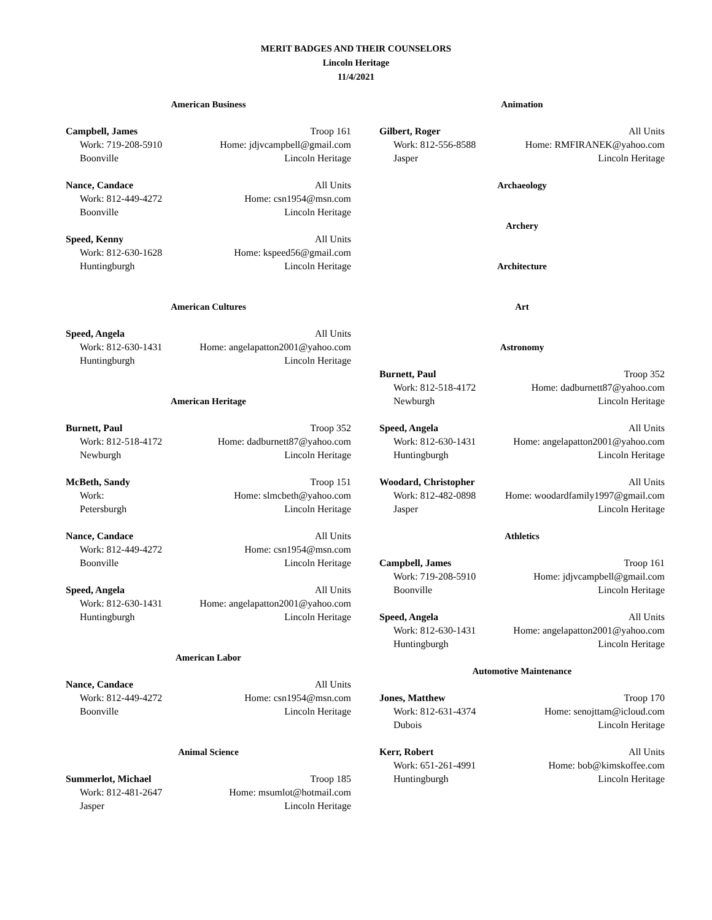MERIT BADGES AND THEIR COUNSELORS
Lincoln Heritage
11/4/2021
American Business
Campbell, James Troop 161
Work: 719-208-5910 Home: jdjvcampbell@gmail.com
Boonville Lincoln Heritage
Nance, Candace All Units
Work: 812-449-4272 Home: csn1954@msn.com
Boonville Lincoln Heritage
Speed, Kenny All Units
Work: 812-630-1628 Home: kspeed56@gmail.com
Huntingburgh Lincoln Heritage
American Cultures
Speed, Angela All Units
Work: 812-630-1431 Home: angelapatton2001@yahoo.com
Huntingburgh Lincoln Heritage
American Heritage
Burnett, Paul Troop 352
Work: 812-518-4172 Home: dadburnett87@yahoo.com
Newburgh Lincoln Heritage
McBeth, Sandy Troop 151
Work: Home: slmcbeth@yahoo.com
Petersburgh Lincoln Heritage
Nance, Candace All Units
Work: 812-449-4272 Home: csn1954@msn.com
Boonville Lincoln Heritage
Speed, Angela All Units
Work: 812-630-1431 Home: angelapatton2001@yahoo.com
Huntingburgh Lincoln Heritage
American Labor
Nance, Candace All Units
Work: 812-449-4272 Home: csn1954@msn.com
Boonville Lincoln Heritage
Animal Science
Summerlot, Michael Troop 185
Work: 812-481-2647 Home: msumlot@hotmail.com
Jasper Lincoln Heritage
Animation
Gilbert, Roger All Units
Work: 812-556-8588 Home: RMFIRANEK@yahoo.com
Jasper Lincoln Heritage
Archaeology
Archery
Architecture
Art
Astronomy
Burnett, Paul Troop 352
Work: 812-518-4172 Home: dadburnett87@yahoo.com
Newburgh Lincoln Heritage
Speed, Angela All Units
Work: 812-630-1431 Home: angelapatton2001@yahoo.com
Huntingburgh Lincoln Heritage
Woodard, Christopher All Units
Work: 812-482-0898 Home: woodardfamily1997@gmail.com
Jasper Lincoln Heritage
Athletics
Campbell, James Troop 161
Work: 719-208-5910 Home: jdjvcampbell@gmail.com
Boonville Lincoln Heritage
Speed, Angela All Units
Work: 812-630-1431 Home: angelapatton2001@yahoo.com
Huntingburgh Lincoln Heritage
Automotive Maintenance
Jones, Matthew Troop 170
Work: 812-631-4374 Home: senojttam@icloud.com
Dubois Lincoln Heritage
Kerr, Robert All Units
Work: 651-261-4991 Home: bob@kimskoffee.com
Huntingburgh Lincoln Heritage